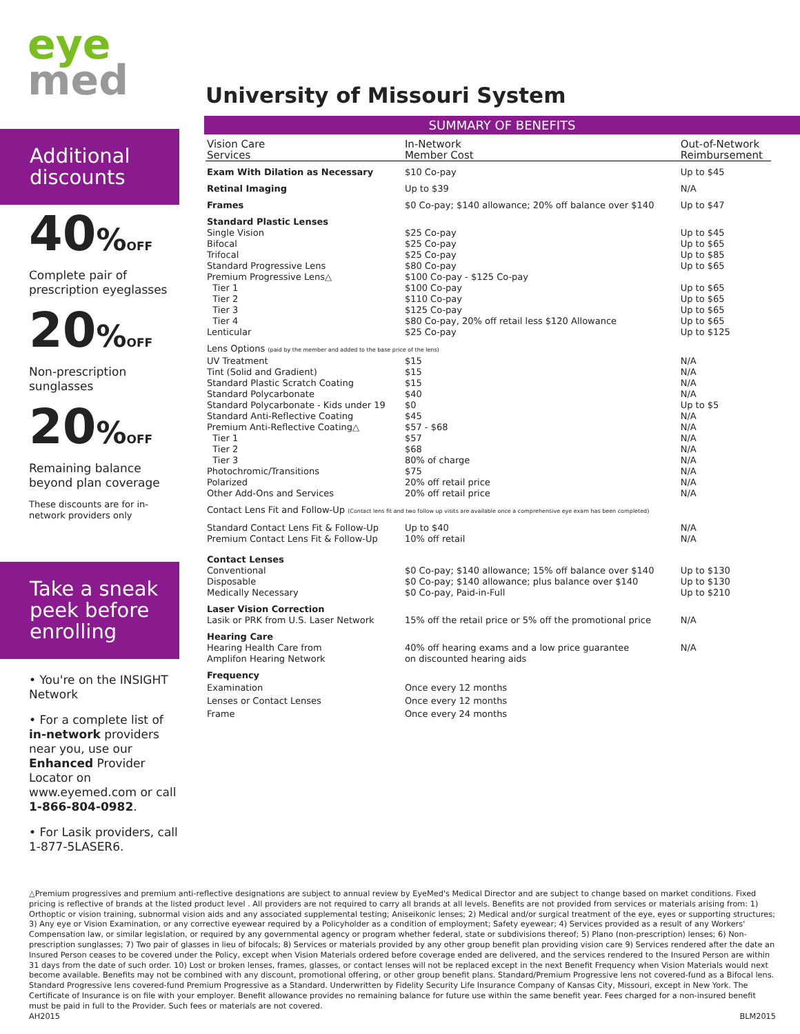eye
med
Additional discounts
40% OFF
Complete pair of prescription eyeglasses
20% OFF
Non-prescription sunglasses
20% OFF
Remaining balance beyond plan coverage
These discounts are for in-network providers only
Take a sneak peek before enrolling
• You're on the INSIGHT Network
• For a complete list of in-network providers near you, use our Enhanced Provider Locator on www.eyemed.com or call 1-866-804-0982.
• For Lasik providers, call 1-877-5LASER6.
University of Missouri System
SUMMARY OF BENEFITS
| Vision Care Services | In-Network Member Cost | Out-of-Network Reimbursement |
| --- | --- | --- |
| Exam With Dilation as Necessary | $10 Co-pay | Up to $45 |
| Retinal Imaging | Up to $39 | N/A |
| Frames | $0 Co-pay; $140 allowance; 20% off balance over $140 | Up to $47 |
| Standard Plastic Lenses | | |
| Single Vision Bifocal Trifocal Standard Progressive Lens Premium Progressive Lens△ Tier 1 Tier 2 Tier 3 Tier 4 Lenticular | $25 Co-pay $25 Co-pay $25 Co-pay $80 Co-pay $100 Co-pay - $125 Co-pay $100 Co-pay $110 Co-pay $125 Co-pay $80 Co-pay, 20% off retail less $120 Allowance $25 Co-pay | Up to $45 Up to $65 Up to $85 Up to $65 Up to $65 Up to $65 Up to $65 Up to $65 Up to $125 |
| Lens Options (paid by the member and added to the base price of the lens) | | |
| UV Treatment Tint (Solid and Gradient) Standard Plastic Scratch Coating Standard Polycarbonate Standard Polycarbonate - Kids under 19 Standard Anti-Reflective Coating Premium Anti-Reflective Coating△ Tier 1 Tier 2 Tier 3 Photochromic/Transitions Polarized Other Add-Ons and Services | $15 $15 $15 $40 $0 $45 $57 - $68 $57 $68 80% of charge $75 20% off retail price 20% off retail price | N/A N/A N/A N/A Up to $5 N/A N/A N/A N/A N/A N/A N/A N/A |
| Contact Lens Fit and Follow-Up (Contact lens fit and two follow up visits are available once a comprehensive eye exam has been completed) | | |
| Standard Contact Lens Fit & Follow-Up Premium Contact Lens Fit & Follow-Up | Up to $40 10% off retail | N/A N/A |
| Contact Lenses | | |
| Conventional Disposable Medically Necessary | $0 Co-pay; $140 allowance; 15% off balance over $140 $0 Co-pay; $140 allowance; plus balance over $140 $0 Co-pay, Paid-in-Full | Up to $130 Up to $130 Up to $210 |
| Laser Vision Correction | | |
| Lasik or PRK from U.S. Laser Network | 15% off the retail price or 5% off the promotional price | N/A |
| Hearing Care | | |
| Hearing Health Care from Amplifon Hearing Network | 40% off hearing exams and a low price guarantee on discounted hearing aids | N/A |
| Frequency | | |
| Examination Lenses or Contact Lenses Frame | Once every 12 months Once every 12 months Once every 24 months | |
△Premium progressives and premium anti-reflective designations are subject to annual review by EyeMed's Medical Director and are subject to change based on market conditions. Fixed pricing is reflective of brands at the listed product level . All providers are not required to carry all brands at all levels. Benefits are not provided from services or materials arising from: 1) Orthoptic or vision training, subnormal vision aids and any associated supplemental testing; Aniseikonic lenses; 2) Medical and/or surgical treatment of the eye, eyes or supporting structures; 3) Any eye or Vision Examination, or any corrective eyewear required by a Policyholder as a condition of employment; Safety eyewear; 4) Services provided as a result of any Workers' Compensation law, or similar legislation, or required by any governmental agency or program whether federal, state or subdivisions thereof; 5) Plano (non-prescription) lenses; 6) Non-prescription sunglasses; 7) Two pair of glasses in lieu of bifocals; 8) Services or materials provided by any other group benefit plan providing vision care 9) Services rendered after the date an Insured Person ceases to be covered under the Policy, except when Vision Materials ordered before coverage ended are delivered, and the services rendered to the Insured Person are within 31 days from the date of such order. 10) Lost or broken lenses, frames, glasses, or contact lenses will not be replaced except in the next Benefit Frequency when Vision Materials would next become available. Benefits may not be combined with any discount, promotional offering, or other group benefit plans. Standard/Premium Progressive lens not covered-fund as a Bifocal lens. Standard Progressive lens covered-fund Premium Progressive as a Standard. Underwritten by Fidelity Security Life Insurance Company of Kansas City, Missouri, except in New York. The Certificate of Insurance is on file with your employer. Benefit allowance provides no remaining balance for future use within the same benefit year. Fees charged for a non-insured benefit must be paid in full to the Provider. Such fees or materials are not covered.
AH2015 BLM2015